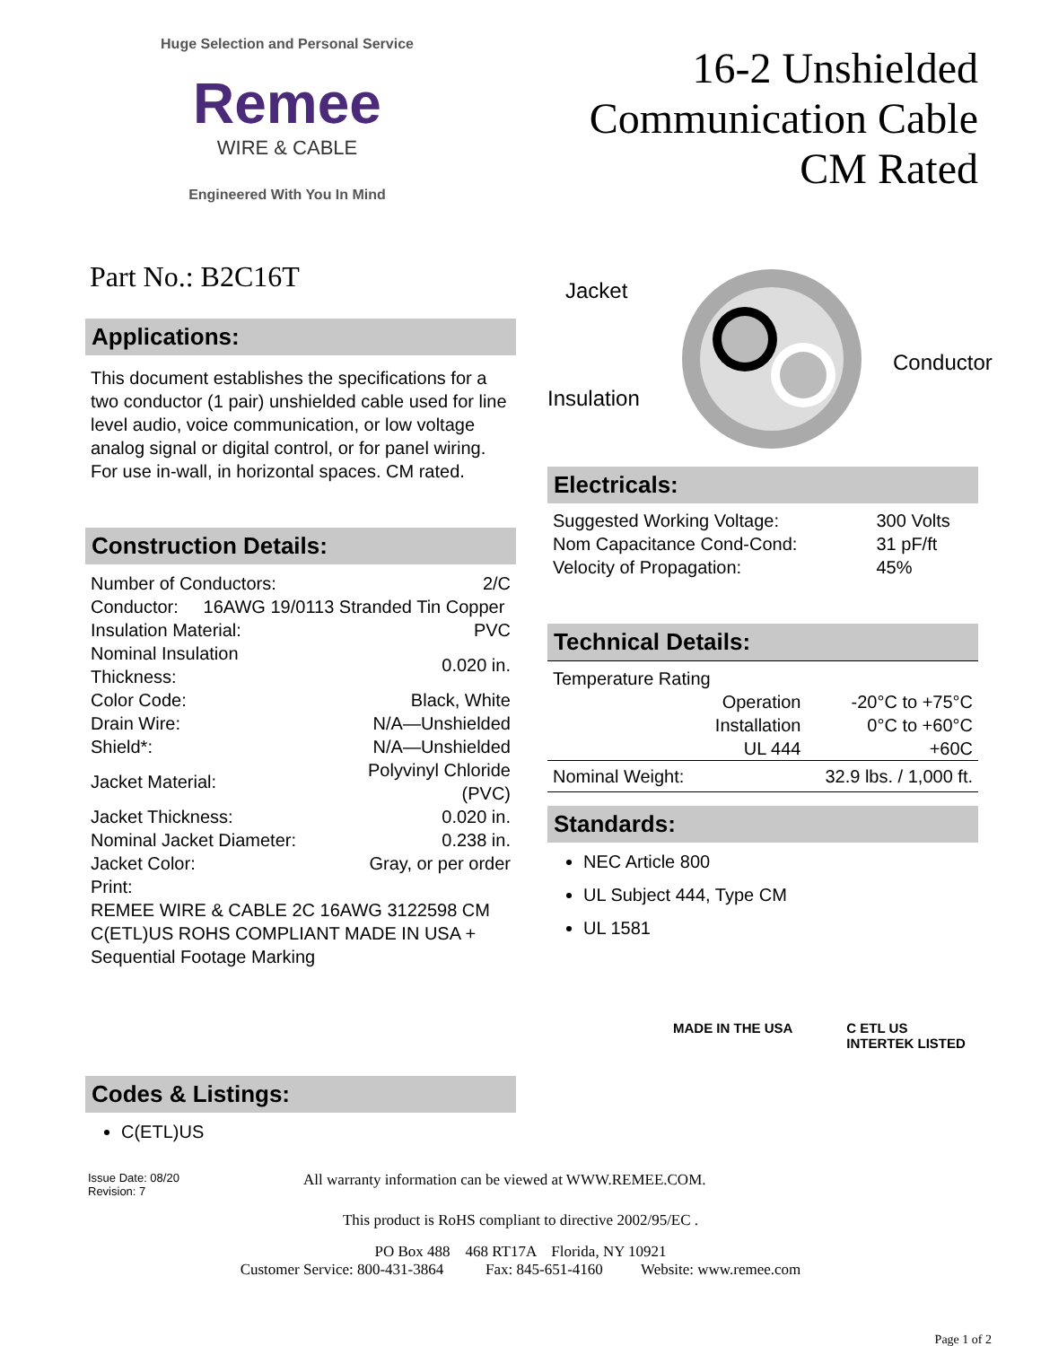Huge Selection and Personal Service
Remee
WIRE & CABLE
Engineered With You In Mind
16-2 Unshielded
Communication Cable
CM Rated
Part No.: B2C16T
Applications:
This document establishes the specifications for a two conductor (1 pair) unshielded cable used for line level audio, voice communication, or low voltage analog signal or digital control, or for panel wiring. For use in-wall, in horizontal spaces. CM rated.
Construction Details:
| Number of Conductors: | 2/C |
| Conductor: 16AWG 19/0113 Stranded Tin Copper | |
| Insulation Material: | PVC |
| Nominal Insulation Thickness: | 0.020 in. |
| Color Code: | Black, White |
| Drain Wire: | N/A—Unshielded |
| Shield*: | N/A—Unshielded |
| Jacket Material: | Polyvinyl Chloride (PVC) |
| Jacket Thickness: | 0.020 in. |
| Nominal Jacket Diameter: | 0.238 in. |
| Jacket Color: | Gray, or per order |
| Print: REMEE WIRE & CABLE 2C 16AWG 3122598 CM C(ETL)US ROHS COMPLIANT MADE IN USA + Sequential Footage Marking | |
Codes & Listings:
C(ETL)US
Jacket
Conductor
Insulation
Electricals:
| Suggested Working Voltage: | 300 Volts |
| Nom Capacitance Cond-Cond: | 31 pF/ft |
| Velocity of Propagation: | 45% |
Technical Details:
| Temperature Rating | | |
| | Operation Installation UL 444 | -20°C to +75°C 0°C to +60°C +60C |
| Nominal Weight: | | 32.9 lbs. / 1,000 ft. |
Standards:
NEC Article 800
UL Subject 444, Type CM
UL 1581
MADE IN THE USA C ETL US
INTERTEK LISTED
Issue Date: 08/20
Revision: 7
All warranty information can be viewed at WWW.REMEE.COM.
This product is RoHS compliant to directive 2002/95/EC .
PO Box 488 468 RT17A Florida, NY 10921
Customer Service: 800-431-3864 Fax: 845-651-4160 Website: www.remee.com
Page 1 of 2